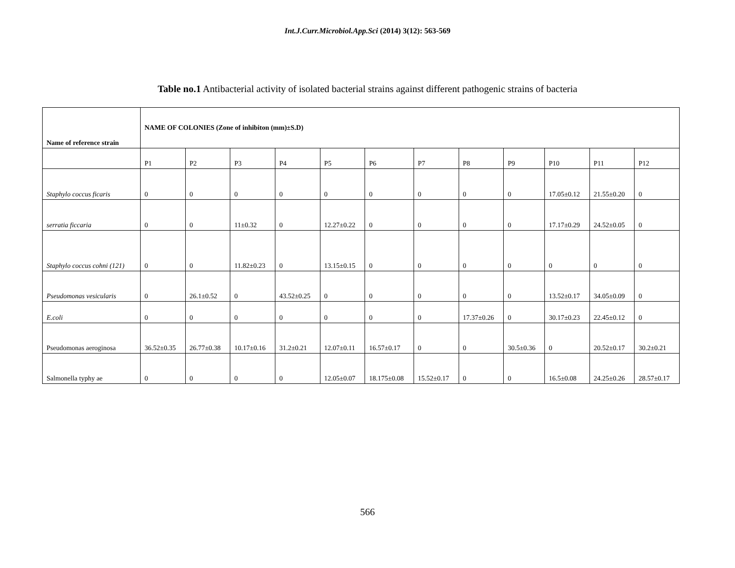Int.J.Curr.Microbiol.App.Sci (2014) 3(12): 563-569
Table no.1 Antibacterial activity of isolated bacterial strains against different pathogenic strains of bacteria
| Name of reference strain | NAME OF COLONIES (Zone of inhibiton (mm)±S.D) | | | | | | | | | | | |
| | P1 | P2 | P3 | P4 | P5 | P6 | P7 | P8 | P9 | P10 | P11 | P12 |
| Staphylo coccus ficaris | 0 | 0 | 0 | 0 | 0 | 0 | 0 | 0 | 0 | 17.05±0.12 | 21.55±0.20 | 0 |
| serratia ficcaria | 0 | 0 | 11±0.32 | 0 | 12.27±0.22 | 0 | 0 | 0 | 0 | 17.17±0.29 | 24.52±0.05 | 0 |
| Staphylo coccus cohni (121) | 0 | 0 | 11.82±0.23 | 0 | 13.15±0.15 | 0 | 0 | 0 | 0 | 0 | 0 | 0 |
| Pseudomonas vesicularis | 0 | 26.1±0.52 | 0 | 43.52±0.25 | 0 | 0 | 0 | 0 | 0 | 13.52±0.17 | 34.05±0.09 | 0 |
| E.coli | 0 | 0 | 0 | 0 | 0 | 0 | 0 | 17.37±0.26 | 0 | 30.17±0.23 | 22.45±0.12 | 0 |
| Pseudomonas aeroginosa | 36.52±0.35 | 26.77±0.38 | 10.17±0.16 | 31.2±0.21 | 12.07±0.11 | 16.57±0.17 | 0 | 0 | 30.5±0.36 | 0 | 20.52±0.17 | 30.2±0.21 |
| Salmonella typhy ae | 0 | 0 | 0 | 0 | 12.05±0.07 | 18.175±0.08 | 15.52±0.17 | 0 | 0 | 16.5±0.08 | 24.25±0.26 | 28.57±0.17 |
566